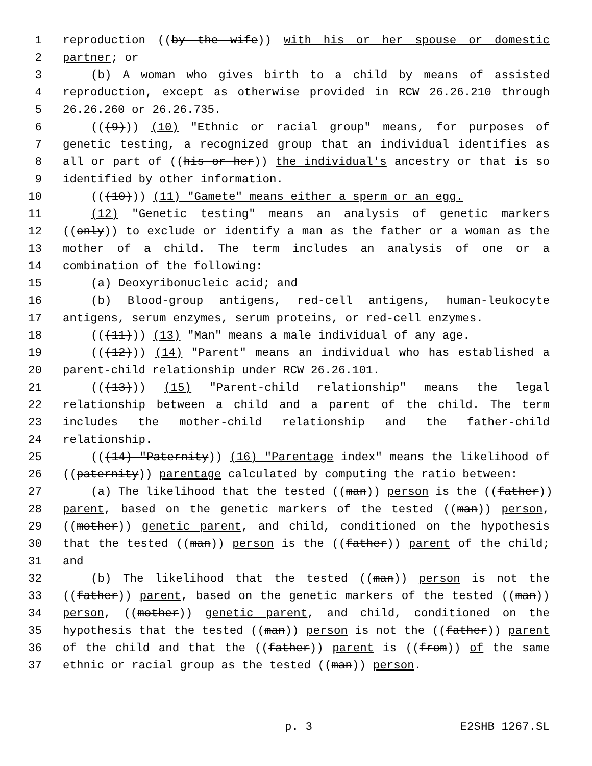1 reproduction ((by the wife)) with his or her spouse or domestic
2 partner; or
3 (b) A woman who gives birth to a child by means of assisted
4 reproduction, except as otherwise provided in RCW 26.26.210 through
5 26.26.260 or 26.26.735.
6 (((9))) (10) "Ethnic or racial group" means, for purposes of
7 genetic testing, a recognized group that an individual identifies as
8 all or part of ((his or her)) the individual's ancestry or that is so
9 identified by other information.
10 (((10))) (11) "Gamete" means either a sperm or an egg.
11 (12) "Genetic testing" means an analysis of genetic markers
12 ((only)) to exclude or identify a man as the father or a woman as the
13 mother of a child. The term includes an analysis of one or a
14 combination of the following:
15 (a) Deoxyribonucleic acid; and
16 (b) Blood-group antigens, red-cell antigens, human-leukocyte
17 antigens, serum enzymes, serum proteins, or red-cell enzymes.
18 (((11))) (13) "Man" means a male individual of any age.
19 (((12))) (14) "Parent" means an individual who has established a
20 parent-child relationship under RCW 26.26.101.
21 (((13))) (15) "Parent-child relationship" means the legal
22 relationship between a child and a parent of the child. The term
23 includes the mother-child relationship and the father-child
24 relationship.
25 (((14) "Paternity)) (16) "Parentage index" means the likelihood of
26 ((paternity)) parentage calculated by computing the ratio between:
27 (a) The likelihood that the tested ((man)) person is the ((father))
28 parent, based on the genetic markers of the tested ((man)) person,
29 ((mother)) genetic parent, and child, conditioned on the hypothesis
30 that the tested ((man)) person is the ((father)) parent of the child;
31 and
32 (b) The likelihood that the tested ((man)) person is not the
33 ((father)) parent, based on the genetic markers of the tested ((man))
34 person, ((mother)) genetic parent, and child, conditioned on the
35 hypothesis that the tested ((man)) person is not the ((father)) parent
36 of the child and that the ((father)) parent is ((from)) of the same
37 ethnic or racial group as the tested ((man)) person.
p. 3 E2SHB 1267.SL